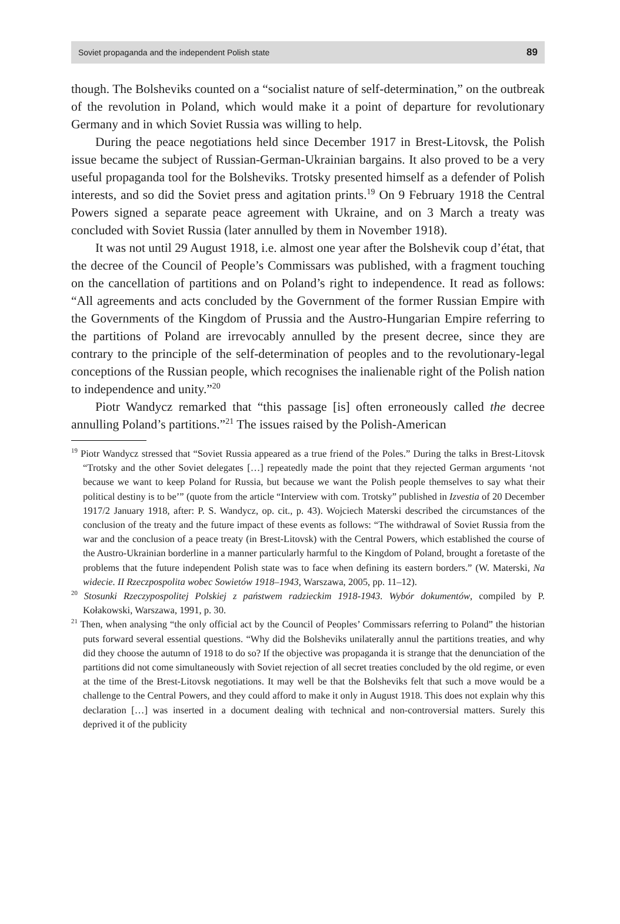Soviet propaganda and the independent Polish state 89
though. The Bolsheviks counted on a “socialist nature of self-determination,” on the outbreak of the revolution in Poland, which would make it a point of departure for revolutionary Germany and in which Soviet Russia was willing to help.
During the peace negotiations held since December 1917 in Brest-Litovsk, the Polish issue became the subject of Russian-German-Ukrainian bargains. It also proved to be a very useful propaganda tool for the Bolsheviks. Trotsky presented himself as a defender of Polish interests, and so did the Soviet press and agitation prints.<sup>19</sup> On 9 February 1918 the Central Powers signed a separate peace agreement with Ukraine, and on 3 March a treaty was concluded with Soviet Russia (later annulled by them in November 1918).
It was not until 29 August 1918, i.e. almost one year after the Bolshevik coup d’état, that the decree of the Council of People’s Commissars was published, with a fragment touching on the cancellation of partitions and on Poland’s right to independence. It read as follows: “All agreements and acts concluded by the Government of the former Russian Empire with the Governments of the Kingdom of Prussia and the Austro-Hungarian Empire referring to the partitions of Poland are irrevocably annulled by the present decree, since they are contrary to the principle of the self-determination of peoples and to the revolutionary-legal conceptions of the Russian people, which recognises the inalienable right of the Polish nation to independence and unity.”<sup>20</sup>
Piotr Wandycz remarked that “this passage [is] often erroneously called the decree annulling Poland’s partitions.”<sup>21</sup> The issues raised by the Polish-American
<sup>19</sup> Piotr Wandycz stressed that “Soviet Russia appeared as a true friend of the Poles.” During the talks in Brest-Litovsk “Trotsky and the other Soviet delegates […] repeatedly made the point that they rejected German arguments ‘not because we want to keep Poland for Russia, but because we want the Polish people themselves to say what their political destiny is to be’” (quote from the article “Interview with com. Trotsky” published in Izvestia of 20 December 1917/2 January 1918, after: P. S. Wandycz, op. cit., p. 43). Wojciech Materski described the circumstances of the conclusion of the treaty and the future impact of these events as follows: “The withdrawal of Soviet Russia from the war and the conclusion of a peace treaty (in Brest-Litovsk) with the Central Powers, which established the course of the Austro-Ukrainian borderline in a manner particularly harmful to the Kingdom of Poland, brought a foretaste of the problems that the future independent Polish state was to face when defining its eastern borders.” (W. Materski, Na widecie. II Rzeczpospolita wobec Sowietów 1918–1943, Warszawa, 2005, pp. 11–12).
<sup>20</sup> Stosunki Rzeczypospolitej Polskiej z państwem radzieckim 1918-1943. Wybór dokumentów, compiled by P. Kołakowski, Warszawa, 1991, p. 30.
<sup>21</sup> Then, when analysing “the only official act by the Council of Peoples’ Commissars referring to Poland” the historian puts forward several essential questions. “Why did the Bolsheviks unilaterally annul the partitions treaties, and why did they choose the autumn of 1918 to do so? If the objective was propaganda it is strange that the denunciation of the partitions did not come simultaneously with Soviet rejection of all secret treaties concluded by the old regime, or even at the time of the Brest-Litovsk negotiations. It may well be that the Bolsheviks felt that such a move would be a challenge to the Central Powers, and they could afford to make it only in August 1918. This does not explain why this declaration […] was inserted in a document dealing with technical and non-controversial matters. Surely this deprived it of the publicity